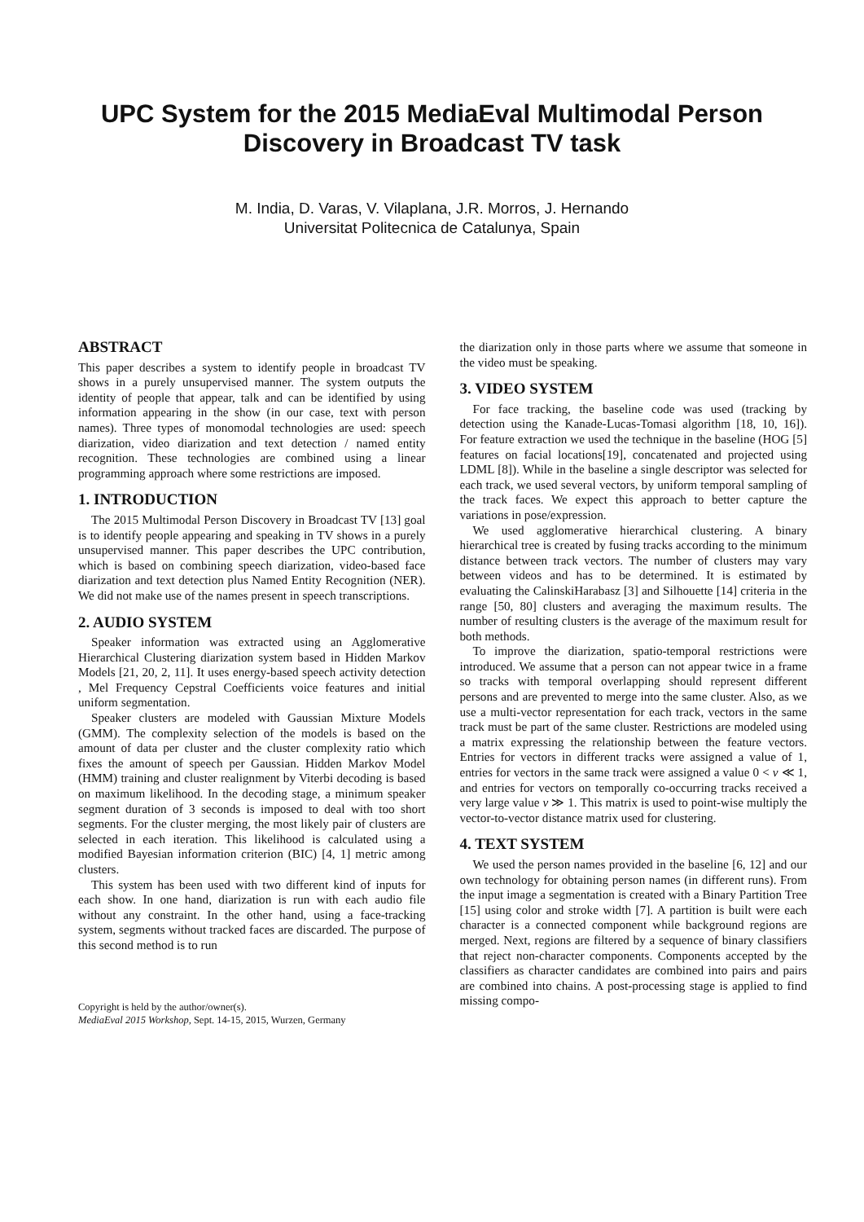UPC System for the 2015 MediaEval Multimodal Person
Discovery in Broadcast TV task
M. India, D. Varas, V. Vilaplana, J.R. Morros, J. Hernando
Universitat Politecnica de Catalunya, Spain
ABSTRACT
This paper describes a system to identify people in broadcast TV shows in a purely unsupervised manner. The system outputs the identity of people that appear, talk and can be identified by using information appearing in the show (in our case, text with person names). Three types of monomodal technologies are used: speech diarization, video diarization and text detection / named entity recognition. These technologies are combined using a linear programming approach where some restrictions are imposed.
1. INTRODUCTION
The 2015 Multimodal Person Discovery in Broadcast TV [13] goal is to identify people appearing and speaking in TV shows in a purely unsupervised manner. This paper describes the UPC contribution, which is based on combining speech diarization, video-based face diarization and text detection plus Named Entity Recognition (NER). We did not make use of the names present in speech transcriptions.
2. AUDIO SYSTEM
Speaker information was extracted using an Agglomerative Hierarchical Clustering diarization system based in Hidden Markov Models [21, 20, 2, 11]. It uses energy-based speech activity detection , Mel Frequency Cepstral Coefficients voice features and initial uniform segmentation.
Speaker clusters are modeled with Gaussian Mixture Models (GMM). The complexity selection of the models is based on the amount of data per cluster and the cluster complexity ratio which fixes the amount of speech per Gaussian. Hidden Markov Model (HMM) training and cluster realignment by Viterbi decoding is based on maximum likelihood. In the decoding stage, a minimum speaker segment duration of 3 seconds is imposed to deal with too short segments. For the cluster merging, the most likely pair of clusters are selected in each iteration. This likelihood is calculated using a modified Bayesian information criterion (BIC) [4, 1] metric among clusters.
This system has been used with two different kind of inputs for each show. In one hand, diarization is run with each audio file without any constraint. In the other hand, using a face-tracking system, segments without tracked faces are discarded. The purpose of this second method is to run
Copyright is held by the author/owner(s).
MediaEval 2015 Workshop, Sept. 14-15, 2015, Wurzen, Germany
the diarization only in those parts where we assume that someone in the video must be speaking.
3. VIDEO SYSTEM
For face tracking, the baseline code was used (tracking by detection using the Kanade-Lucas-Tomasi algorithm [18, 10, 16]). For feature extraction we used the technique in the baseline (HOG [5] features on facial locations[19], concatenated and projected using LDML [8]). While in the baseline a single descriptor was selected for each track, we used several vectors, by uniform temporal sampling of the track faces. We expect this approach to better capture the variations in pose/expression.
We used agglomerative hierarchical clustering. A binary hierarchical tree is created by fusing tracks according to the minimum distance between track vectors. The number of clusters may vary between videos and has to be determined. It is estimated by evaluating the CalinskiHarabasz [3] and Silhouette [14] criteria in the range [50, 80] clusters and averaging the maximum results. The number of resulting clusters is the average of the maximum result for both methods.
To improve the diarization, spatio-temporal restrictions were introduced. We assume that a person can not appear twice in a frame so tracks with temporal overlapping should represent different persons and are prevented to merge into the same cluster. Also, as we use a multi-vector representation for each track, vectors in the same track must be part of the same cluster. Restrictions are modeled using a matrix expressing the relationship between the feature vectors. Entries for vectors in different tracks were assigned a value of 1, entries for vectors in the same track were assigned a value 0 < v ≪ 1, and entries for vectors on temporally co-occurring tracks received a very large value v ≫ 1. This matrix is used to point-wise multiply the vector-to-vector distance matrix used for clustering.
4. TEXT SYSTEM
We used the person names provided in the baseline [6, 12] and our own technology for obtaining person names (in different runs). From the input image a segmentation is created with a Binary Partition Tree [15] using color and stroke width [7]. A partition is built were each character is a connected component while background regions are merged. Next, regions are filtered by a sequence of binary classifiers that reject non-character components. Components accepted by the classifiers as character candidates are combined into pairs and pairs are combined into chains. A post-processing stage is applied to find missing compo-